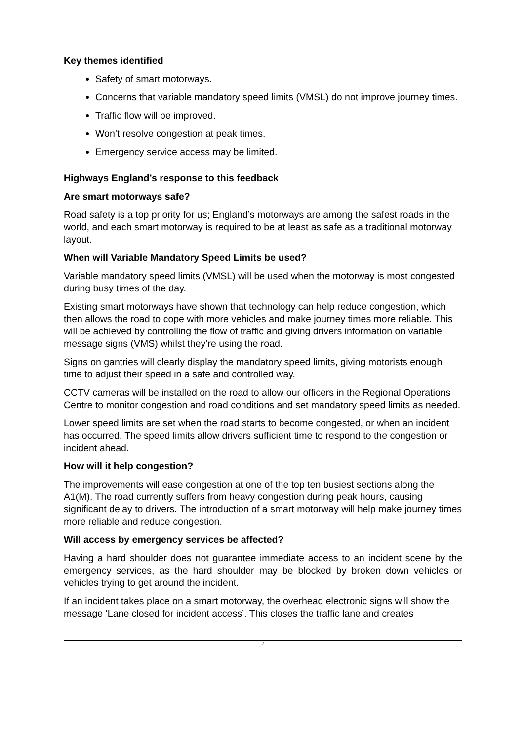Key themes identified
Safety of smart motorways.
Concerns that variable mandatory speed limits (VMSL) do not improve journey times.
Traffic flow will be improved.
Won’t resolve congestion at peak times.
Emergency service access may be limited.
Highways England’s response to this feedback
Are smart motorways safe?
Road safety is a top priority for us; England’s motorways are among the safest roads in the world, and each smart motorway is required to be at least as safe as a traditional motorway layout.
When will Variable Mandatory Speed Limits be used?
Variable mandatory speed limits (VMSL) will be used when the motorway is most congested during busy times of the day.
Existing smart motorways have shown that technology can help reduce congestion, which then allows the road to cope with more vehicles and make journey times more reliable. This will be achieved by controlling the flow of traffic and giving drivers information on variable message signs (VMS) whilst they’re using the road.
Signs on gantries will clearly display the mandatory speed limits, giving motorists enough time to adjust their speed in a safe and controlled way.
CCTV cameras will be installed on the road to allow our officers in the Regional Operations Centre to monitor congestion and road conditions and set mandatory speed limits as needed.
Lower speed limits are set when the road starts to become congested, or when an incident has occurred. The speed limits allow drivers sufficient time to respond to the congestion or incident ahead.
How will it help congestion?
The improvements will ease congestion at one of the top ten busiest sections along the A1(M). The road currently suffers from heavy congestion during peak hours, causing significant delay to drivers. The introduction of a smart motorway will help make journey times more reliable and reduce congestion.
Will access by emergency services be affected?
Having a hard shoulder does not guarantee immediate access to an incident scene by the emergency services, as the hard shoulder may be blocked by broken down vehicles or vehicles trying to get around the incident.
If an incident takes place on a smart motorway, the overhead electronic signs will show the message ‘Lane closed for incident access’. This closes the traffic lane and creates
7